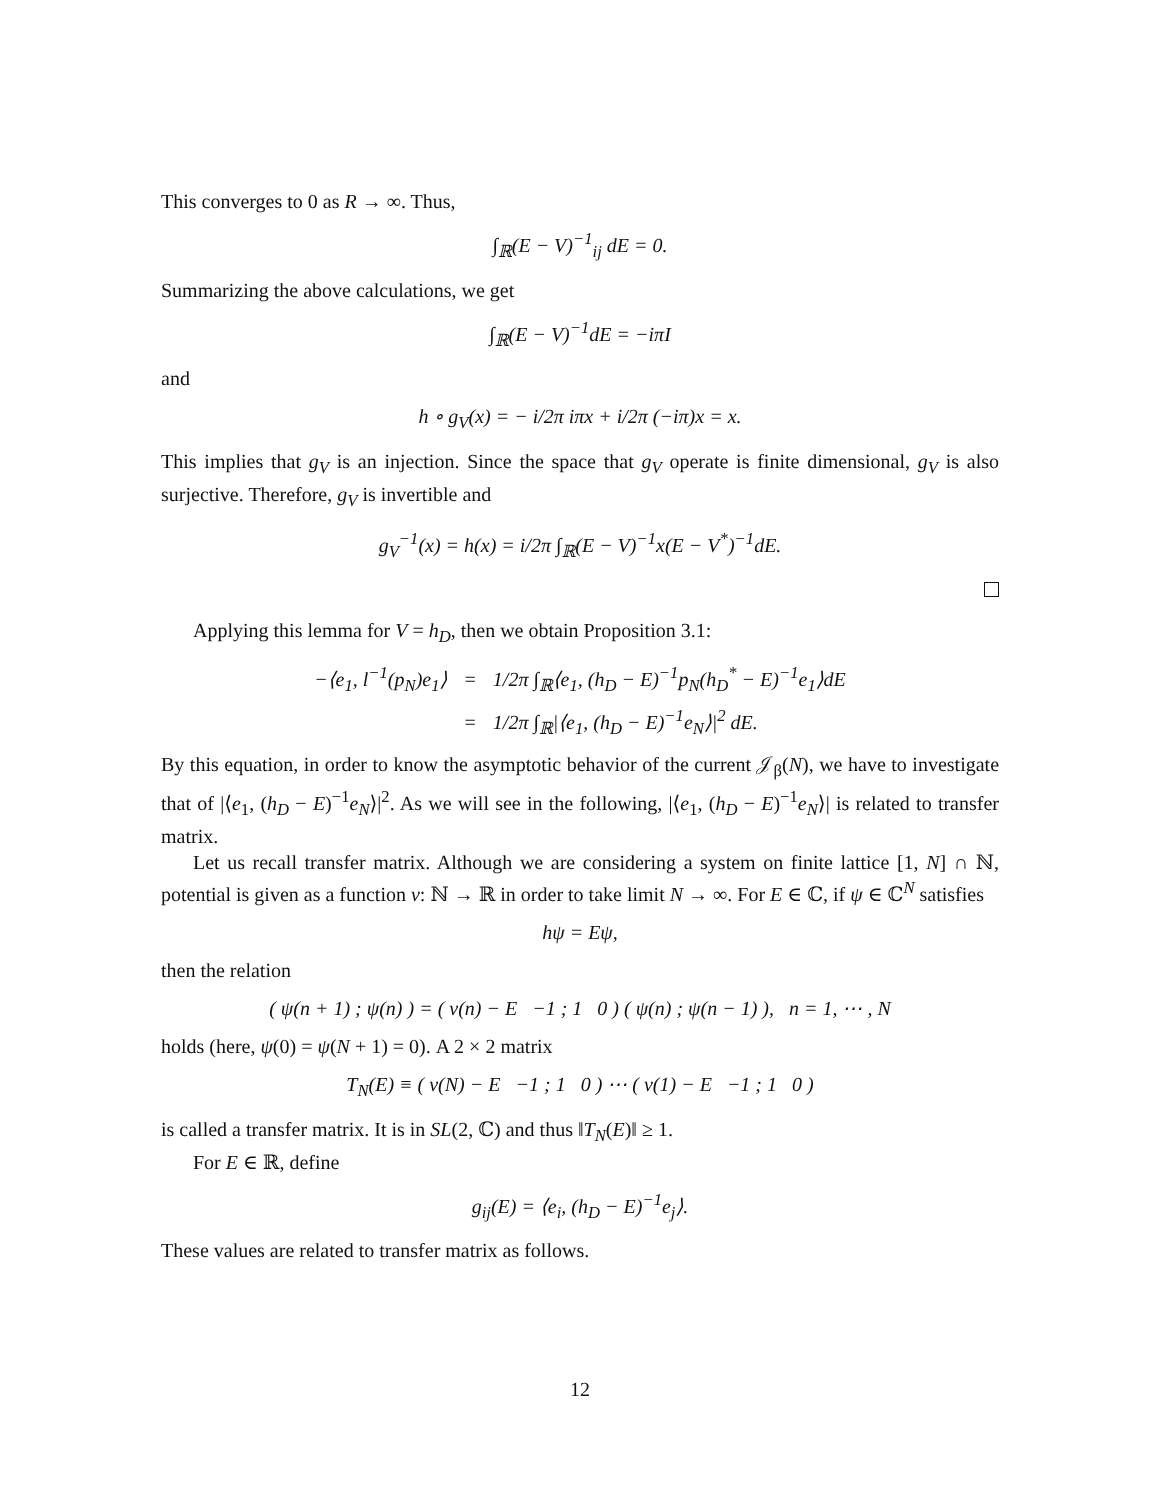This converges to 0 as R → ∞. Thus,
∫<sub>ℝ</sub>(E − V)<sup>−1</sup><sub>ij</sub> dE = 0.
Summarizing the above calculations, we get
∫<sub>ℝ</sub>(E − V)<sup>−1</sup>dE = −iπI
and
h ∘ g<sub>V</sub>(x) = − i/2π iπx + i/2π (−iπ)x = x.
This implies that g<sub>V</sub> is an injection. Since the space that g<sub>V</sub> operate is finite dimensional, g<sub>V</sub> is also surjective. Therefore, g<sub>V</sub> is invertible and
g<sub>V</sub><sup>−1</sup>(x) = h(x) = i/2π ∫<sub>ℝ</sub>(E − V)<sup>−1</sup>x(E − V<sup>*</sup>)<sup>−1</sup>dE.
Applying this lemma for V = h<sub>D</sub>, then we obtain Proposition 3.1:
| −⟨e<sub>1</sub>, l<sup>−1</sup>(p<sub>N</sub>)e<sub>1</sub>⟩ | = | 1/2π ∫<sub>ℝ</sub>⟨e<sub>1</sub>, (h<sub>D</sub> − E)<sup>−1</sup>p<sub>N</sub>(h<sub>D</sub><sup>*</sup> − E)<sup>−1</sup>e<sub>1</sub>⟩dE |
| | = | 1/2π ∫<sub>ℝ</sub>/⟨e<sub>1</sub>, (h<sub>D</sub> − E)<sup>−1</sup>e<sub>N</sub>⟩/<sup>2</sup> dE. |
By this equation, in order to know the asymptotic behavior of the current 𝒥<sub>β</sub>(N), we have to investigate that of |⟨e<sub>1</sub>, (h<sub>D</sub> − E)<sup>−1</sup>e<sub>N</sub>⟩|<sup>2</sup>. As we will see in the following, |⟨e<sub>1</sub>, (h<sub>D</sub> − E)<sup>−1</sup>e<sub>N</sub>⟩| is related to transfer matrix.
Let us recall transfer matrix. Although we are considering a system on finite lattice [1, N] ∩ ℕ, potential is given as a function v: ℕ → ℝ in order to take limit N → ∞. For E ∈ ℂ, if ψ ∈ ℂ<sup>N</sup> satisfies
hψ = Eψ,
then the relation
( ψ(n + 1) ; ψ(n) ) = ( v(n) − E −1 ; 1 0 ) ( ψ(n) ; ψ(n − 1) ), n = 1, ⋯ , N
holds (here, ψ(0) = ψ(N + 1) = 0). A 2 × 2 matrix
T<sub>N</sub>(E) ≡ ( v(N) − E −1 ; 1 0 ) ⋯ ( v(1) − E −1 ; 1 0 )
is called a transfer matrix. It is in SL(2, ℂ) and thus ‖T<sub>N</sub>(E)‖ ≥ 1.
For E ∈ ℝ, define
g<sub>ij</sub>(E) = ⟨e<sub>i</sub>, (h<sub>D</sub> − E)<sup>−1</sup>e<sub>j</sub>⟩.
These values are related to transfer matrix as follows.
12